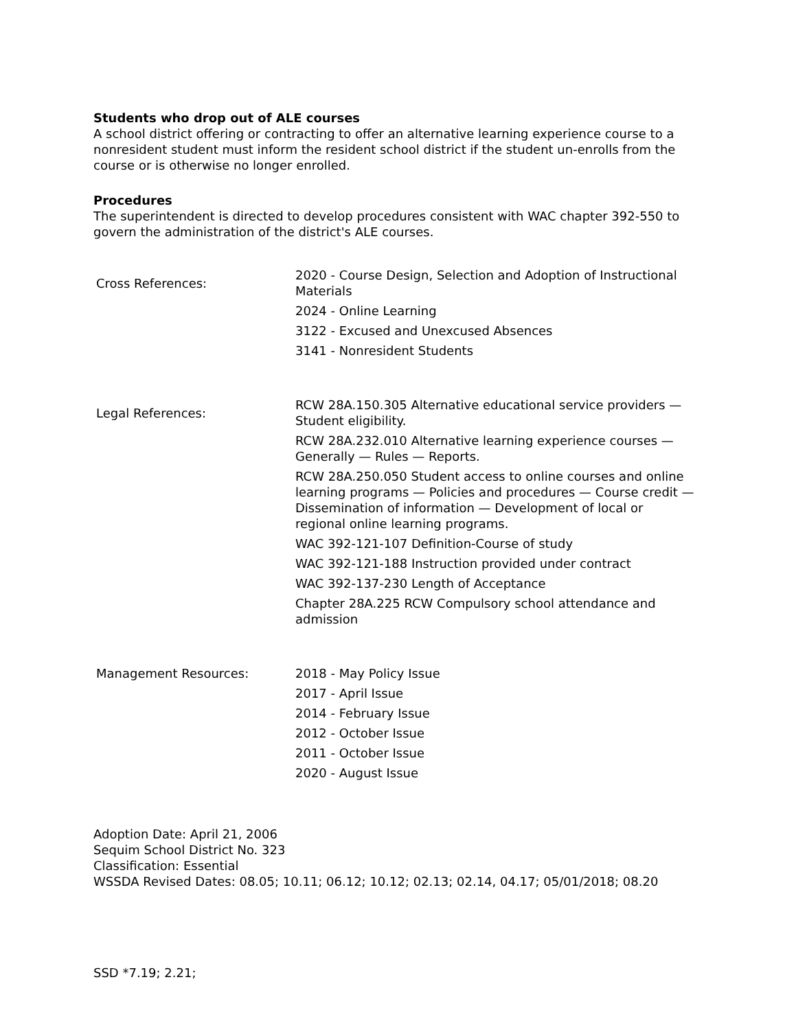Students who drop out of ALE courses
A school district offering or contracting to offer an alternative learning experience course to a nonresident student must inform the resident school district if the student un-enrolls from the course or is otherwise no longer enrolled.
Procedures
The superintendent is directed to develop procedures consistent with WAC chapter 392-550 to govern the administration of the district's ALE courses.
| Cross References: | 2020 - Course Design, Selection and Adoption of Instructional Materials 2024 - Online Learning 3122 - Excused and Unexcused Absences 3141 - Nonresident Students |
| Legal References: | RCW 28A.150.305 Alternative educational service providers — Student eligibility. RCW 28A.232.010 Alternative learning experience courses — Generally — Rules — Reports. RCW 28A.250.050 Student access to online courses and online learning programs — Policies and procedures — Course credit — Dissemination of information — Development of local or regional online learning programs. WAC 392-121-107 Definition-Course of study WAC 392-121-188 Instruction provided under contract WAC 392-137-230 Length of Acceptance Chapter 28A.225 RCW Compulsory school attendance and admission |
| Management Resources: | 2018 - May Policy Issue 2017 - April Issue 2014 - February Issue 2012 - October Issue 2011 - October Issue 2020 - August Issue |
Adoption Date: April 21, 2006
Sequim School District No. 323
Classification: Essential
WSSDA Revised Dates: 08.05; 10.11; 06.12; 10.12; 02.13; 02.14, 04.17; 05/01/2018; 08.20
SSD *7.19; 2.21;